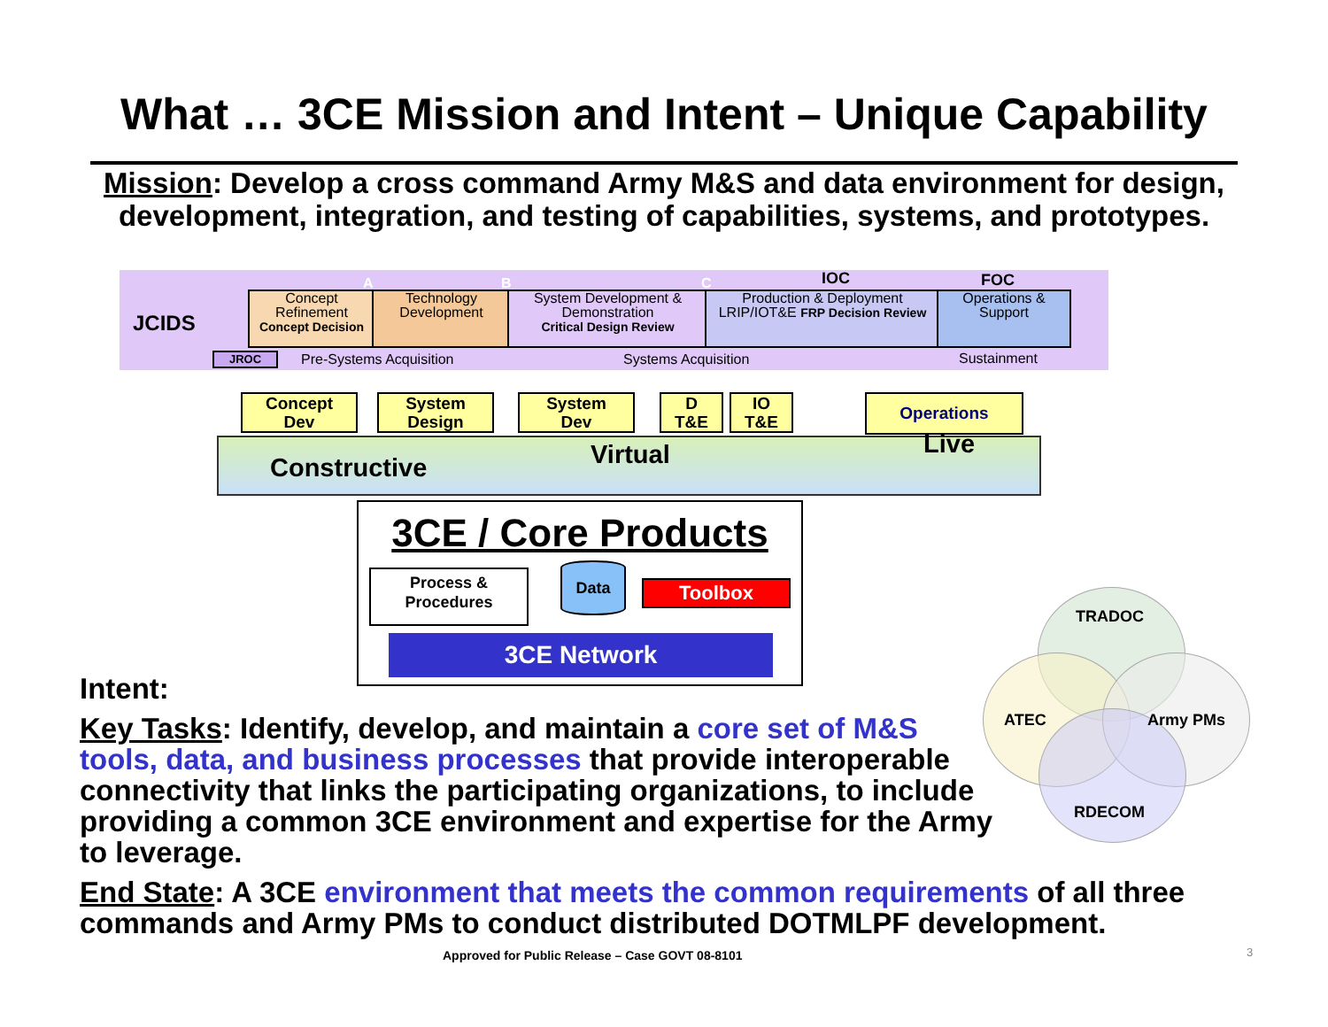What … 3CE Mission and Intent – Unique Capability
Mission: Develop a cross command Army M&S and data environment for design,
development, integration, and testing of capabilities, systems, and prototypes.
JCIDS
Concept Refinement
Concept Decision
Technology Development
System Development & Demonstration
Critical Design Review
Production & Deployment
LRIP/IOT&E FRP Decision Review
Operations & Support
A B C IOC FOC
JROC Pre-Systems Acquisition Systems Acquisition Sustainment
Concept
Dev
System
Design
System
Dev
D
T&E
IO
T&E
Operations
Constructive Virtual Live
3CE / Core Products
Process &
Procedures
Data
Toolbox
3CE Network
TRADOC
ATEC Army PMs
RDECOM
Intent:
Key Tasks: Identify, develop, and maintain a core set of M&S tools, data, and business processes that provide interoperable connectivity that links the participating organizations, to include providing a common 3CE environment and expertise for the Army to leverage.
End State: A 3CE environment that meets the common requirements of all three commands and Army PMs to conduct distributed DOTMLPF development.
Approved for Public Release – Case GOVT 08-8101
3